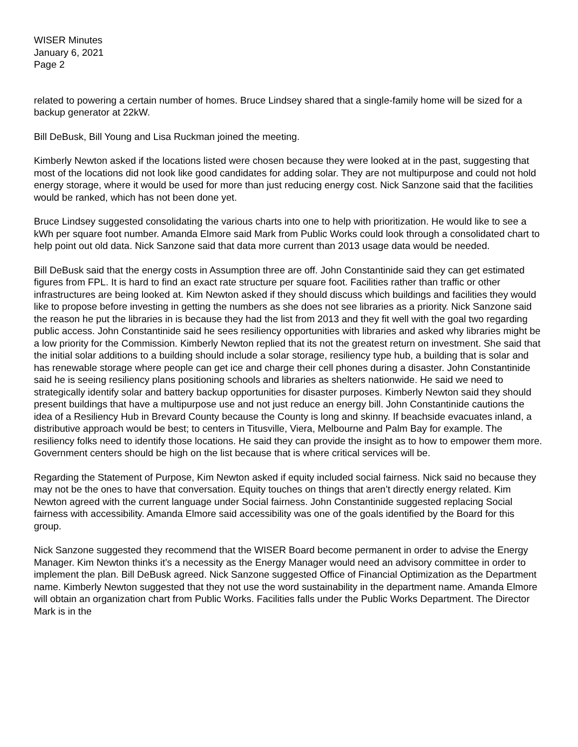WISER Minutes
January 6, 2021
Page 2
related to powering a certain number of homes. Bruce Lindsey shared that a single-family home will be sized for a backup generator at 22kW.
Bill DeBusk, Bill Young and Lisa Ruckman joined the meeting.
Kimberly Newton asked if the locations listed were chosen because they were looked at in the past, suggesting that most of the locations did not look like good candidates for adding solar. They are not multipurpose and could not hold energy storage, where it would be used for more than just reducing energy cost. Nick Sanzone said that the facilities would be ranked, which has not been done yet.
Bruce Lindsey suggested consolidating the various charts into one to help with prioritization. He would like to see a kWh per square foot number. Amanda Elmore said Mark from Public Works could look through a consolidated chart to help point out old data. Nick Sanzone said that data more current than 2013 usage data would be needed.
Bill DeBusk said that the energy costs in Assumption three are off. John Constantinide said they can get estimated figures from FPL. It is hard to find an exact rate structure per square foot. Facilities rather than traffic or other infrastructures are being looked at. Kim Newton asked if they should discuss which buildings and facilities they would like to propose before investing in getting the numbers as she does not see libraries as a priority. Nick Sanzone said the reason he put the libraries in is because they had the list from 2013 and they fit well with the goal two regarding public access. John Constantinide said he sees resiliency opportunities with libraries and asked why libraries might be a low priority for the Commission. Kimberly Newton replied that its not the greatest return on investment. She said that the initial solar additions to a building should include a solar storage, resiliency type hub, a building that is solar and has renewable storage where people can get ice and charge their cell phones during a disaster. John Constantinide said he is seeing resiliency plans positioning schools and libraries as shelters nationwide. He said we need to strategically identify solar and battery backup opportunities for disaster purposes. Kimberly Newton said they should present buildings that have a multipurpose use and not just reduce an energy bill. John Constantinide cautions the idea of a Resiliency Hub in Brevard County because the County is long and skinny. If beachside evacuates inland, a distributive approach would be best; to centers in Titusville, Viera, Melbourne and Palm Bay for example. The resiliency folks need to identify those locations. He said they can provide the insight as to how to empower them more. Government centers should be high on the list because that is where critical services will be.
Regarding the Statement of Purpose, Kim Newton asked if equity included social fairness. Nick said no because they may not be the ones to have that conversation. Equity touches on things that aren’t directly energy related. Kim Newton agreed with the current language under Social fairness. John Constantinide suggested replacing Social fairness with accessibility. Amanda Elmore said accessibility was one of the goals identified by the Board for this group.
Nick Sanzone suggested they recommend that the WISER Board become permanent in order to advise the Energy Manager. Kim Newton thinks it’s a necessity as the Energy Manager would need an advisory committee in order to implement the plan. Bill DeBusk agreed. Nick Sanzone suggested Office of Financial Optimization as the Department name. Kimberly Newton suggested that they not use the word sustainability in the department name. Amanda Elmore will obtain an organization chart from Public Works. Facilities falls under the Public Works Department. The Director Mark is in the